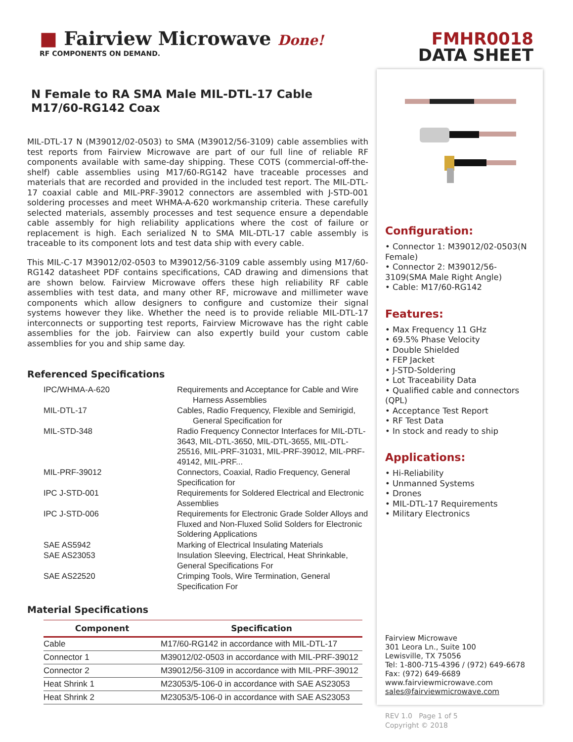FMHR0018
DATA SHEET
■ Fairview Microwave Done!
RF COMPONENTS ON DEMAND.
N Female to RA SMA Male MIL-DTL-17 Cable
M17/60-RG142 Coax
MIL-DTL-17 N (M39012/02-0503) to SMA (M39012/56-3109) cable assemblies with test reports from Fairview Microwave are part of our full line of reliable RF components available with same-day shipping. These COTS (commercial-off-the-shelf) cable assemblies using M17/60-RG142 have traceable processes and materials that are recorded and provided in the included test report. The MIL-DTL-17 coaxial cable and MIL-PRF-39012 connectors are assembled with J-STD-001 soldering processes and meet WHMA-A-620 workmanship criteria. These carefully selected materials, assembly processes and test sequence ensure a dependable cable assembly for high reliability applications where the cost of failure or replacement is high. Each serialized N to SMA MIL-DTL-17 cable assembly is traceable to its component lots and test data ship with every cable.
This MIL-C-17 M39012/02-0503 to M39012/56-3109 cable assembly using M17/60-RG142 datasheet PDF contains specifications, CAD drawing and dimensions that are shown below. Fairview Microwave offers these high reliability RF cable assemblies with test data, and many other RF, microwave and millimeter wave components which allow designers to configure and customize their signal systems however they like. Whether the need is to provide reliable MIL-DTL-17 interconnects or supporting test reports, Fairview Microwave has the right cable assemblies for the job. Fairview can also expertly build your custom cable assemblies for you and ship same day.
Referenced Specifications
| IPC/WHMA-A-620 | Requirements and Acceptance for Cable and Wire Harness Assemblies |
| MIL-DTL-17 | Cables, Radio Frequency, Flexible and Semirigid, General Specification for |
| MIL-STD-348 | Radio Frequency Connector Interfaces for MIL-DTL-3643, MIL-DTL-3650, MIL-DTL-3655, MIL-DTL-25516, MIL-PRF-31031, MIL-PRF-39012, MIL-PRF-49142, MIL-PRF... |
| MIL-PRF-39012 | Connectors, Coaxial, Radio Frequency, General Specification for |
| IPC J-STD-001 | Requirements for Soldered Electrical and Electronic Assemblies |
| IPC J-STD-006 | Requirements for Electronic Grade Solder Alloys and Fluxed and Non-Fluxed Solid Solders for Electronic Soldering Applications |
| SAE AS5942 | Marking of Electrical Insulating Materials |
| SAE AS23053 | Insulation Sleeving, Electrical, Heat Shrinkable, General Specifications For |
| SAE AS22520 | Crimping Tools, Wire Termination, General Specification For |
Material Specifications
| Component | Specification |
| --- | --- |
| Cable | M17/60-RG142 in accordance with MIL-DTL-17 |
| Connector 1 | M39012/02-0503 in accordance with MIL-PRF-39012 |
| Connector 2 | M39012/56-3109 in accordance with MIL-PRF-39012 |
| Heat Shrink 1 | M23053/5-106-0 in accordance with SAE AS23053 |
| Heat Shrink 2 | M23053/5-106-0 in accordance with SAE AS23053 |
Configuration:
• Connector 1: M39012/02-0503(N Female)
• Connector 2: M39012/56-3109(SMA Male Right Angle)
• Cable: M17/60-RG142
Features:
• Max Frequency 11 GHz
• 69.5% Phase Velocity
• Double Shielded
• FEP Jacket
• J-STD-Soldering
• Lot Traceability Data
• Qualified cable and connectors (QPL)
• Acceptance Test Report
• RF Test Data
• In stock and ready to ship
Applications:
• Hi-Reliability
• Unmanned Systems
• Drones
• MIL-DTL-17 Requirements
• Military Electronics
Fairview Microwave
301 Leora Ln., Suite 100
Lewisville, TX 75056
Tel: 1-800-715-4396 / (972) 649-6678
Fax: (972) 649-6689
www.fairviewmicrowave.com
sales@fairviewmicrowave.com
REV 1.0 Page 1 of 5
Copyright © 2018